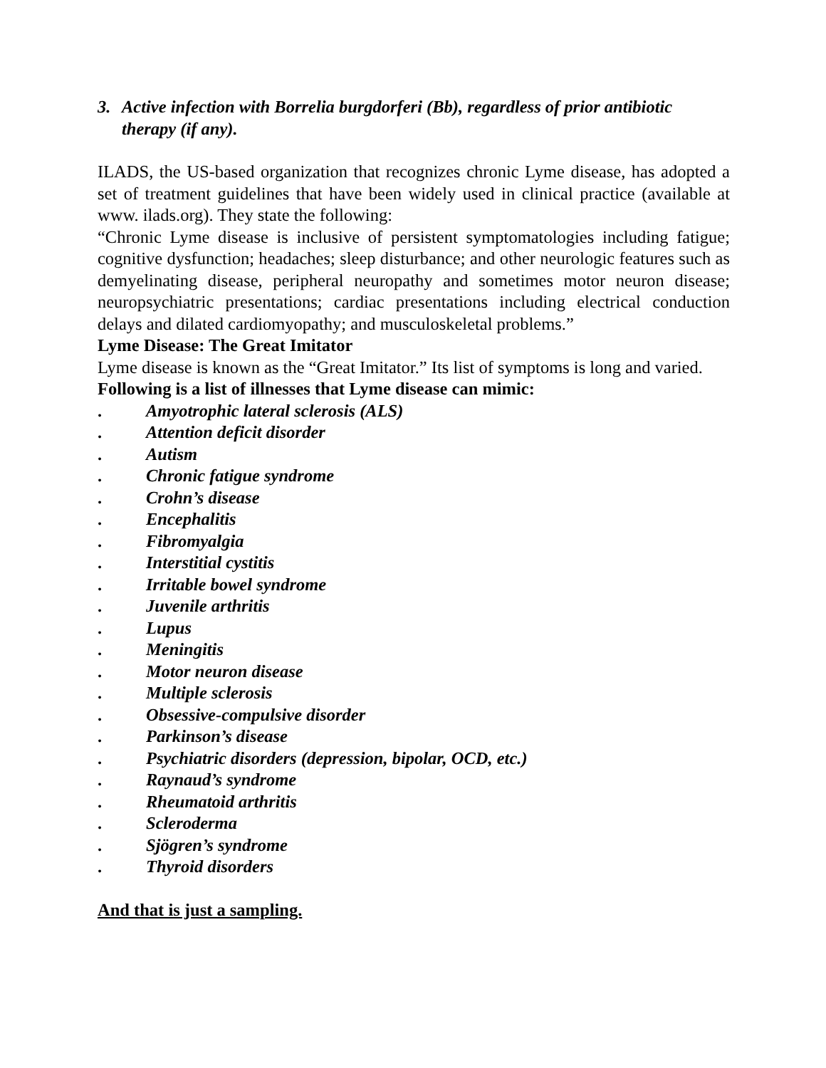3. Active infection with Borrelia burgdorferi (Bb), regardless of prior antibiotic therapy (if any).
ILADS, the US-based organization that recognizes chronic Lyme disease, has adopted a set of treatment guidelines that have been widely used in clinical practice (available at www. ilads.org). They state the following:
“Chronic Lyme disease is inclusive of persistent symptomatologies including fatigue; cognitive dysfunction; headaches; sleep disturbance; and other neurologic features such as demyelinating disease, peripheral neuropathy and sometimes motor neuron disease; neuropsychiatric presentations; cardiac presentations including electrical conduction delays and dilated cardiomyopathy; and musculoskeletal problems.”
Lyme Disease: The Great Imitator
Lyme disease is known as the “Great Imitator.” Its list of symptoms is long and varied.
Following is a list of illnesses that Lyme disease can mimic:
. Amyotrophic lateral sclerosis (ALS)
. Attention deficit disorder
. Autism
. Chronic fatigue syndrome
. Crohn’s disease
. Encephalitis
. Fibromyalgia
. Interstitial cystitis
. Irritable bowel syndrome
. Juvenile arthritis
. Lupus
. Meningitis
. Motor neuron disease
. Multiple sclerosis
. Obsessive-compulsive disorder
. Parkinson’s disease
. Psychiatric disorders (depression, bipolar, OCD, etc.)
. Raynaud’s syndrome
. Rheumatoid arthritis
. Scleroderma
. Sjögren’s syndrome
. Thyroid disorders
And that is just a sampling.